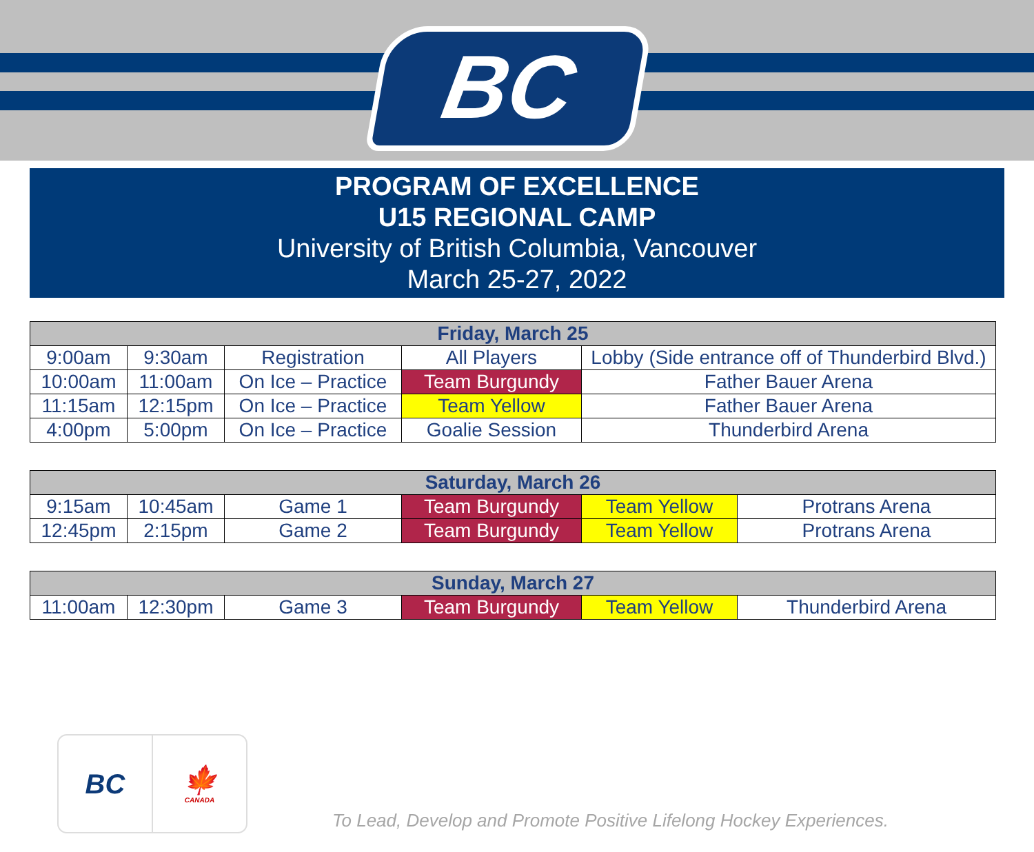BC
PROGRAM OF EXCELLENCE
U15 REGIONAL CAMP
University of British Columbia, Vancouver
March 25-27, 2022
| Friday, March 25 | | | | |
| --- | --- | --- | --- | --- |
| 9:00am | 9:30am | Registration | All Players | Lobby (Side entrance off of Thunderbird Blvd.) |
| 10:00am | 11:00am | On Ice – Practice | Team Burgundy | Father Bauer Arena |
| 11:15am | 12:15pm | On Ice – Practice | Team Yellow | Father Bauer Arena |
| 4:00pm | 5:00pm | On Ice – Practice | Goalie Session | Thunderbird Arena |
| Saturday, March 26 | | | | | |
| --- | --- | --- | --- | --- | --- |
| 9:15am | 10:45am | Game 1 | Team Burgundy | Team Yellow | Protrans Arena |
| 12:45pm | 2:15pm | Game 2 | Team Burgundy | Team Yellow | Protrans Arena |
| Sunday, March 27 | | | | | |
| --- | --- | --- | --- | --- | --- |
| 11:00am | 12:30pm | Game 3 | Team Burgundy | Team Yellow | Thunderbird Arena |
BC 🍁
CANADA
To Lead, Develop and Promote Positive Lifelong Hockey Experiences.